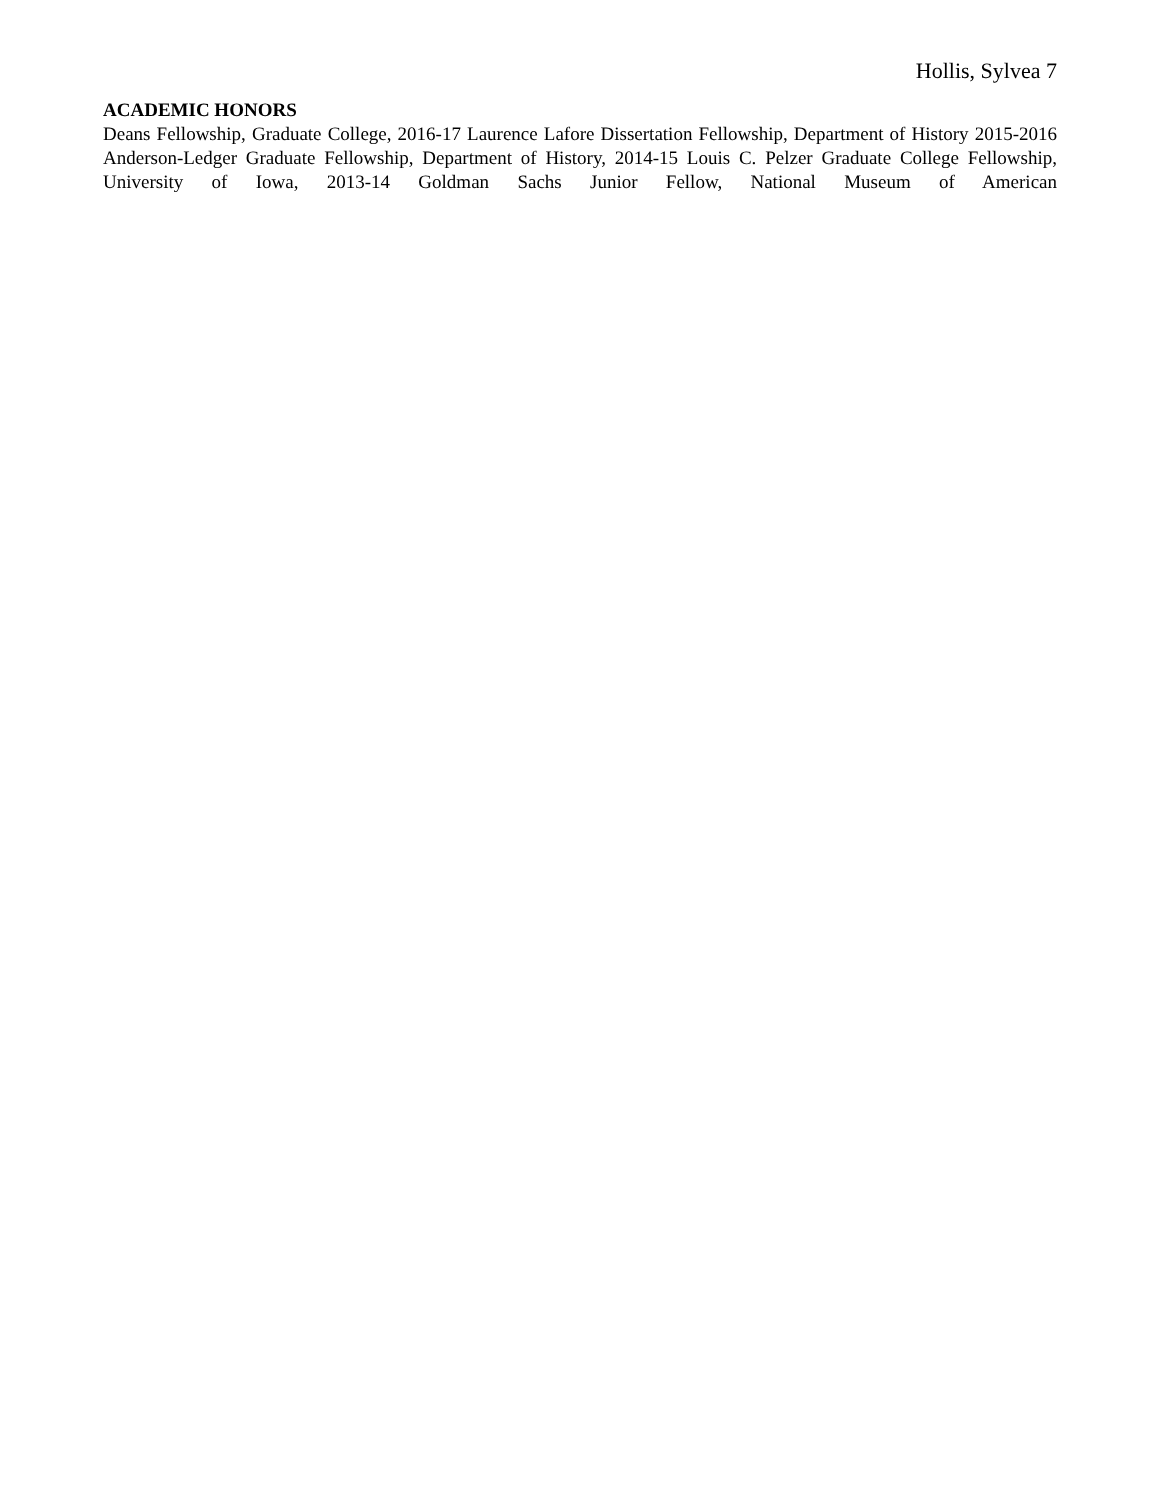Hollis, Sylvea 7
ACADEMIC HONORS
Deans Fellowship, Graduate College, 2016-17 Laurence Lafore Dissertation Fellowship, Department of History 2015-2016 Anderson-Ledger Graduate Fellowship, Department of History, 2014-15 Louis C. Pelzer Graduate College Fellowship, University of Iowa, 2013-14 Goldman Sachs Junior Fellow, National Museum of American